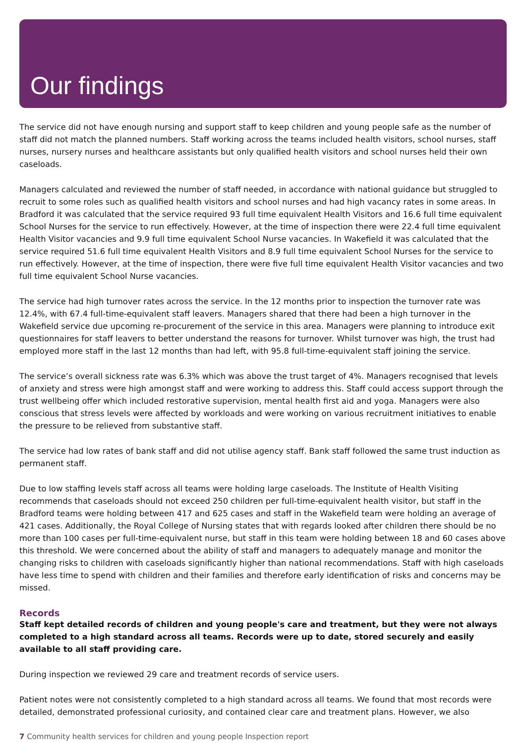Our findings
The service did not have enough nursing and support staff to keep children and young people safe as the number of staff did not match the planned numbers. Staff working across the teams included health visitors, school nurses, staff nurses, nursery nurses and healthcare assistants but only qualified health visitors and school nurses held their own caseloads.
Managers calculated and reviewed the number of staff needed, in accordance with national guidance but struggled to recruit to some roles such as qualified health visitors and school nurses and had high vacancy rates in some areas. In Bradford it was calculated that the service required 93 full time equivalent Health Visitors and 16.6 full time equivalent School Nurses for the service to run effectively. However, at the time of inspection there were 22.4 full time equivalent Health Visitor vacancies and 9.9 full time equivalent School Nurse vacancies. In Wakefield it was calculated that the service required 51.6 full time equivalent Health Visitors and 8.9 full time equivalent School Nurses for the service to run effectively. However, at the time of inspection, there were five full time equivalent Health Visitor vacancies and two full time equivalent School Nurse vacancies.
The service had high turnover rates across the service. In the 12 months prior to inspection the turnover rate was 12.4%, with 67.4 full-time-equivalent staff leavers. Managers shared that there had been a high turnover in the Wakefield service due upcoming re-procurement of the service in this area. Managers were planning to introduce exit questionnaires for staff leavers to better understand the reasons for turnover. Whilst turnover was high, the trust had employed more staff in the last 12 months than had left, with 95.8 full-time-equivalent staff joining the service.
The service’s overall sickness rate was 6.3% which was above the trust target of 4%. Managers recognised that levels of anxiety and stress were high amongst staff and were working to address this. Staff could access support through the trust wellbeing offer which included restorative supervision, mental health first aid and yoga. Managers were also conscious that stress levels were affected by workloads and were working on various recruitment initiatives to enable the pressure to be relieved from substantive staff.
The service had low rates of bank staff and did not utilise agency staff. Bank staff followed the same trust induction as permanent staff.
Due to low staffing levels staff across all teams were holding large caseloads. The Institute of Health Visiting recommends that caseloads should not exceed 250 children per full-time-equivalent health visitor, but staff in the Bradford teams were holding between 417 and 625 cases and staff in the Wakefield team were holding an average of 421 cases. Additionally, the Royal College of Nursing states that with regards looked after children there should be no more than 100 cases per full-time-equivalent nurse, but staff in this team were holding between 18 and 60 cases above this threshold. We were concerned about the ability of staff and managers to adequately manage and monitor the changing risks to children with caseloads significantly higher than national recommendations. Staff with high caseloads have less time to spend with children and their families and therefore early identification of risks and concerns may be missed.
Records
Staff kept detailed records of children and young people's care and treatment, but they were not always completed to a high standard across all teams. Records were up to date, stored securely and easily available to all staff providing care.
During inspection we reviewed 29 care and treatment records of service users.
Patient notes were not consistently completed to a high standard across all teams. We found that most records were detailed, demonstrated professional curiosity, and contained clear care and treatment plans. However, we also
7 Community health services for children and young people Inspection report